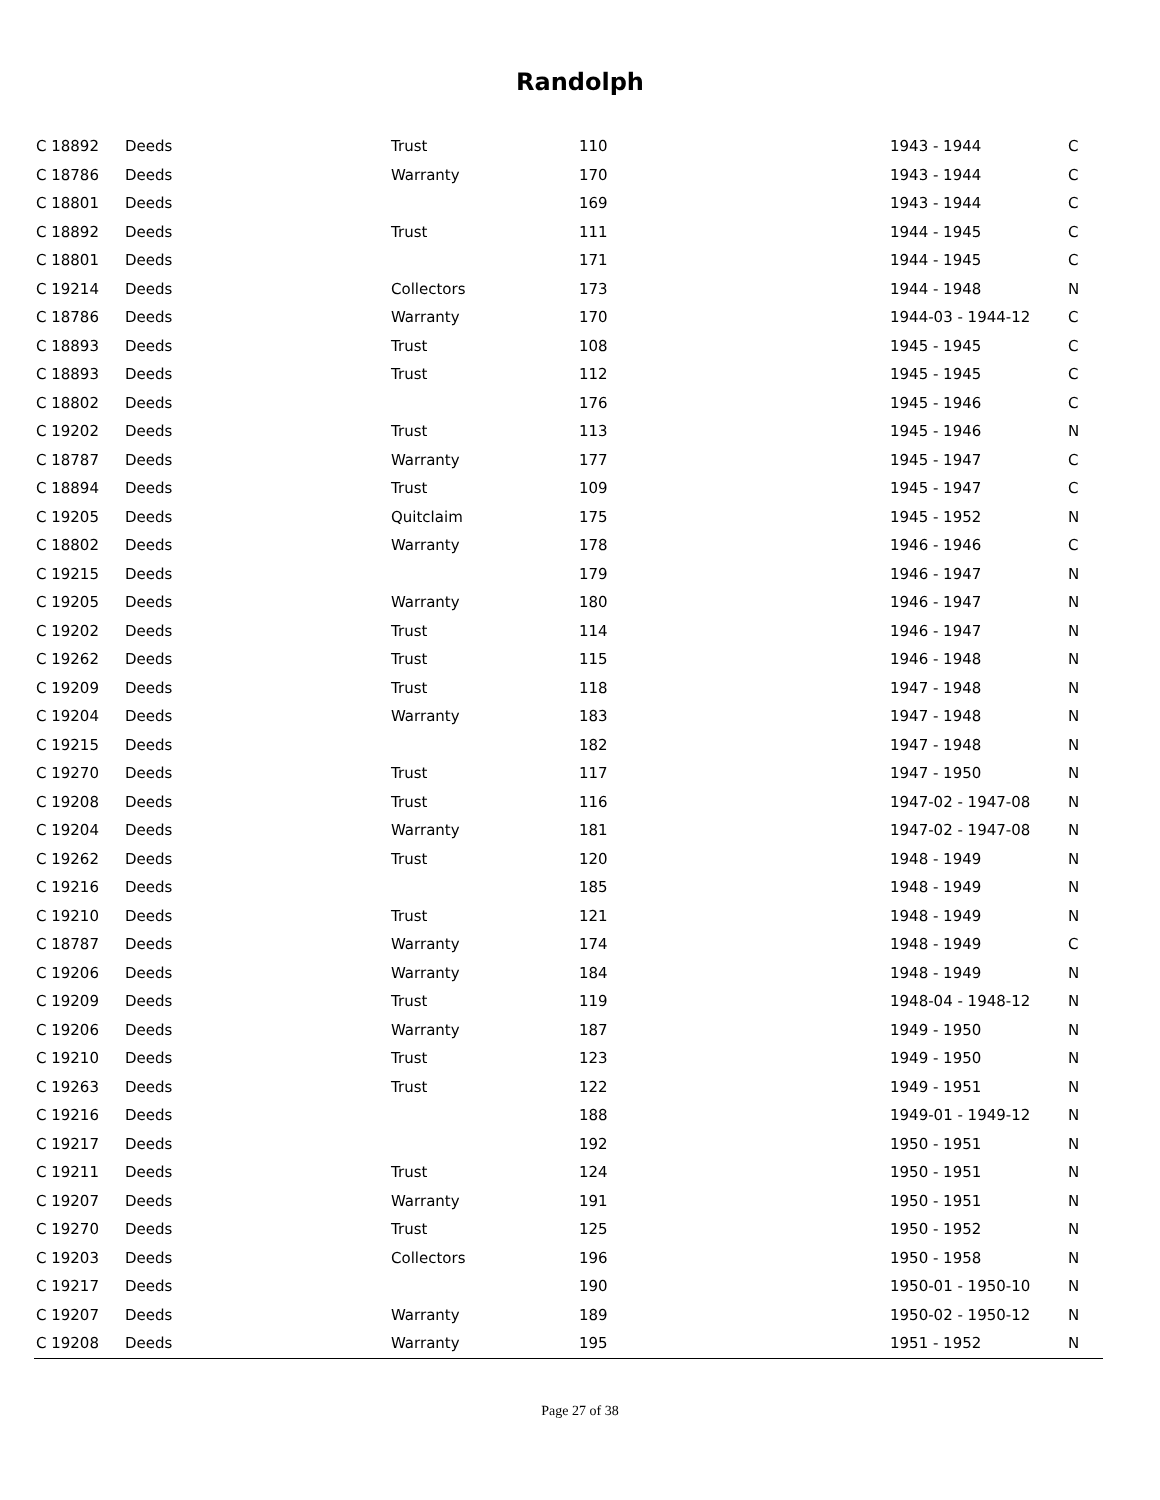Randolph
| C 18892 | Deeds | Trust | 110 | 1943 - 1944 | C |
| C 18786 | Deeds | Warranty | 170 | 1943 - 1944 | C |
| C 18801 | Deeds | | 169 | 1943 - 1944 | C |
| C 18892 | Deeds | Trust | 111 | 1944 - 1945 | C |
| C 18801 | Deeds | | 171 | 1944 - 1945 | C |
| C 19214 | Deeds | Collectors | 173 | 1944 - 1948 | N |
| C 18786 | Deeds | Warranty | 170 | 1944-03 - 1944-12 | C |
| C 18893 | Deeds | Trust | 108 | 1945 - 1945 | C |
| C 18893 | Deeds | Trust | 112 | 1945 - 1945 | C |
| C 18802 | Deeds | | 176 | 1945 - 1946 | C |
| C 19202 | Deeds | Trust | 113 | 1945 - 1946 | N |
| C 18787 | Deeds | Warranty | 177 | 1945 - 1947 | C |
| C 18894 | Deeds | Trust | 109 | 1945 - 1947 | C |
| C 19205 | Deeds | Quitclaim | 175 | 1945 - 1952 | N |
| C 18802 | Deeds | Warranty | 178 | 1946 - 1946 | C |
| C 19215 | Deeds | | 179 | 1946 - 1947 | N |
| C 19205 | Deeds | Warranty | 180 | 1946 - 1947 | N |
| C 19202 | Deeds | Trust | 114 | 1946 - 1947 | N |
| C 19262 | Deeds | Trust | 115 | 1946 - 1948 | N |
| C 19209 | Deeds | Trust | 118 | 1947 - 1948 | N |
| C 19204 | Deeds | Warranty | 183 | 1947 - 1948 | N |
| C 19215 | Deeds | | 182 | 1947 - 1948 | N |
| C 19270 | Deeds | Trust | 117 | 1947 - 1950 | N |
| C 19208 | Deeds | Trust | 116 | 1947-02 - 1947-08 | N |
| C 19204 | Deeds | Warranty | 181 | 1947-02 - 1947-08 | N |
| C 19262 | Deeds | Trust | 120 | 1948 - 1949 | N |
| C 19216 | Deeds | | 185 | 1948 - 1949 | N |
| C 19210 | Deeds | Trust | 121 | 1948 - 1949 | N |
| C 18787 | Deeds | Warranty | 174 | 1948 - 1949 | C |
| C 19206 | Deeds | Warranty | 184 | 1948 - 1949 | N |
| C 19209 | Deeds | Trust | 119 | 1948-04 - 1948-12 | N |
| C 19206 | Deeds | Warranty | 187 | 1949 - 1950 | N |
| C 19210 | Deeds | Trust | 123 | 1949 - 1950 | N |
| C 19263 | Deeds | Trust | 122 | 1949 - 1951 | N |
| C 19216 | Deeds | | 188 | 1949-01 - 1949-12 | N |
| C 19217 | Deeds | | 192 | 1950 - 1951 | N |
| C 19211 | Deeds | Trust | 124 | 1950 - 1951 | N |
| C 19207 | Deeds | Warranty | 191 | 1950 - 1951 | N |
| C 19270 | Deeds | Trust | 125 | 1950 - 1952 | N |
| C 19203 | Deeds | Collectors | 196 | 1950 - 1958 | N |
| C 19217 | Deeds | | 190 | 1950-01 - 1950-10 | N |
| C 19207 | Deeds | Warranty | 189 | 1950-02 - 1950-12 | N |
| C 19208 | Deeds | Warranty | 195 | 1951 - 1952 | N |
Page 27 of 38